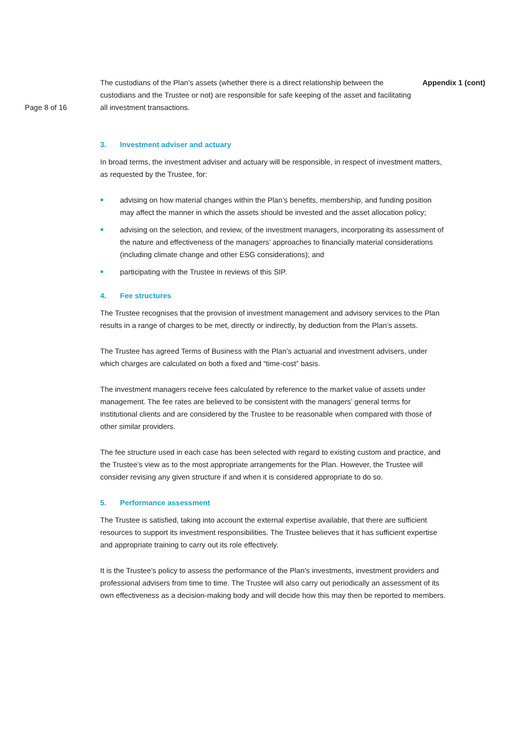Page 8 of 16
The custodians of the Plan’s assets (whether there is a direct relationship between the custodians and the Trustee or not) are responsible for safe keeping of the asset and facilitating all investment transactions.
Appendix 1 (cont)
3. Investment adviser and actuary
In broad terms, the investment adviser and actuary will be responsible, in respect of investment matters, as requested by the Trustee, for:
advising on how material changes within the Plan’s benefits, membership, and funding position may affect the manner in which the assets should be invested and the asset allocation policy;
advising on the selection, and review, of the investment managers, incorporating its assessment of the nature and effectiveness of the managers’ approaches to financially material considerations (including climate change and other ESG considerations); and
participating with the Trustee in reviews of this SIP.
4. Fee structures
The Trustee recognises that the provision of investment management and advisory services to the Plan results in a range of charges to be met, directly or indirectly, by deduction from the Plan’s assets.
The Trustee has agreed Terms of Business with the Plan’s actuarial and investment advisers, under which charges are calculated on both a fixed and “time-cost” basis.
The investment managers receive fees calculated by reference to the market value of assets under management. The fee rates are believed to be consistent with the managers’ general terms for institutional clients and are considered by the Trustee to be reasonable when compared with those of other similar providers.
The fee structure used in each case has been selected with regard to existing custom and practice, and the Trustee’s view as to the most appropriate arrangements for the Plan. However, the Trustee will consider revising any given structure if and when it is considered appropriate to do so.
5. Performance assessment
The Trustee is satisfied, taking into account the external expertise available, that there are sufficient resources to support its investment responsibilities. The Trustee believes that it has sufficient expertise and appropriate training to carry out its role effectively.
It is the Trustee’s policy to assess the performance of the Plan’s investments, investment providers and professional advisers from time to time. The Trustee will also carry out periodically an assessment of its own effectiveness as a decision-making body and will decide how this may then be reported to members.